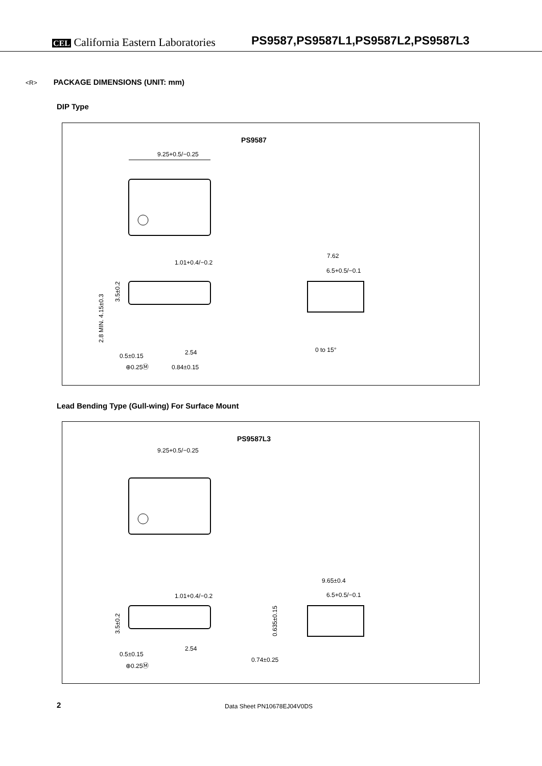CEL California Eastern Laboratories
PS9587,PS9587L1,PS9587L2,PS9587L3
<R> PACKAGE DIMENSIONS (UNIT: mm)
DIP Type
PS9587
9.25+0.5/−0.25
1.01+0.4/−0.2
3.5±0.2
2.8 MIN. 4.15±0.3
0.5±0.15
2.54
⊕0.25Ⓜ
0.84±0.15
7.62
6.5+0.5/−0.1
0 to 15°
Lead Bending Type (Gull-wing) For Surface Mount
PS9587L3
9.25+0.5/−0.25
1.01+0.4/−0.2
3.5±0.2
0.5±0.15
2.54
⊕0.25Ⓜ
9.65±0.4
6.5+0.5/−0.1
0.635±0.15
0.74±0.25
2 Data Sheet PN10678EJ04V0DS